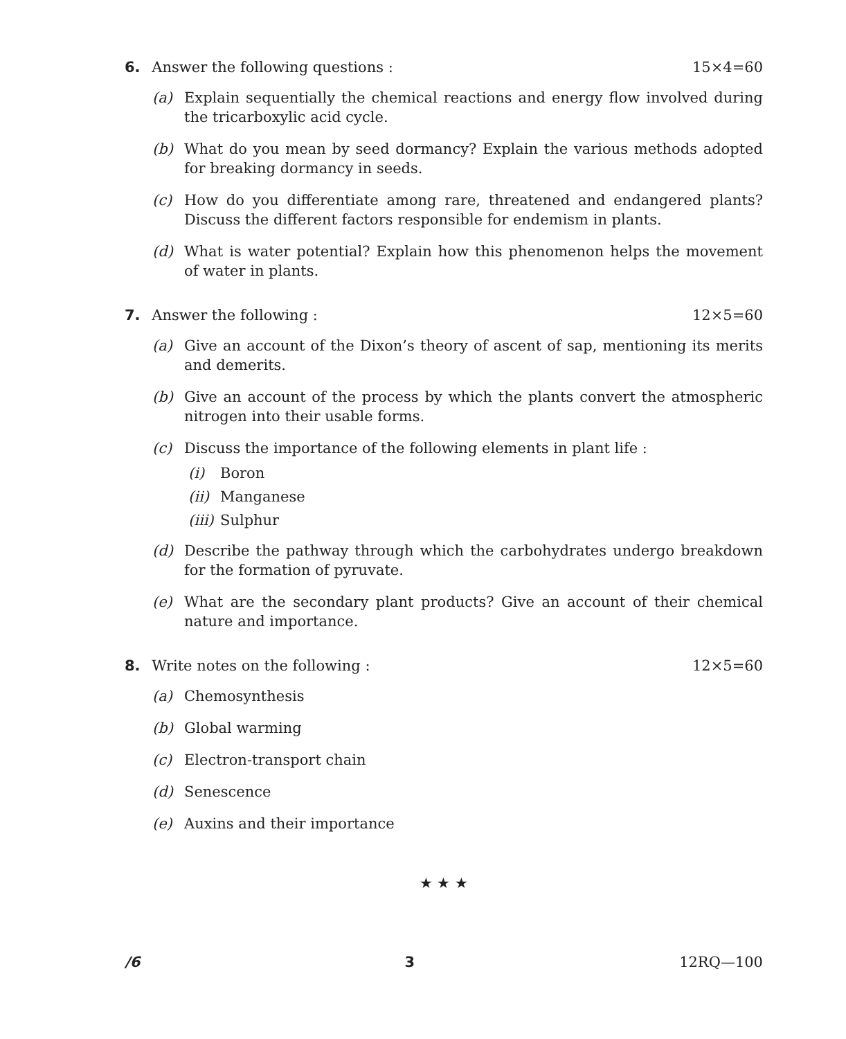6. Answer the following questions : 15×4=60
(a) Explain sequentially the chemical reactions and energy flow involved during the tricarboxylic acid cycle.
(b) What do you mean by seed dormancy? Explain the various methods adopted for breaking dormancy in seeds.
(c) How do you differentiate among rare, threatened and endangered plants? Discuss the different factors responsible for endemism in plants.
(d) What is water potential? Explain how this phenomenon helps the movement of water in plants.
7. Answer the following : 12×5=60
(a) Give an account of the Dixon’s theory of ascent of sap, mentioning its merits and demerits.
(b) Give an account of the process by which the plants convert the atmospheric nitrogen into their usable forms.
(c) Discuss the importance of the following elements in plant life :
(i) Boron
(ii) Manganese
(iii) Sulphur
(d) Describe the pathway through which the carbohydrates undergo breakdown for the formation of pyruvate.
(e) What are the secondary plant products? Give an account of their chemical nature and importance.
8. Write notes on the following : 12×5=60
(a) Chemosynthesis
(b) Global warming
(c) Electron-transport chain
(d) Senescence
(e) Auxins and their importance
★ ★ ★
/6 3 12RQ—100